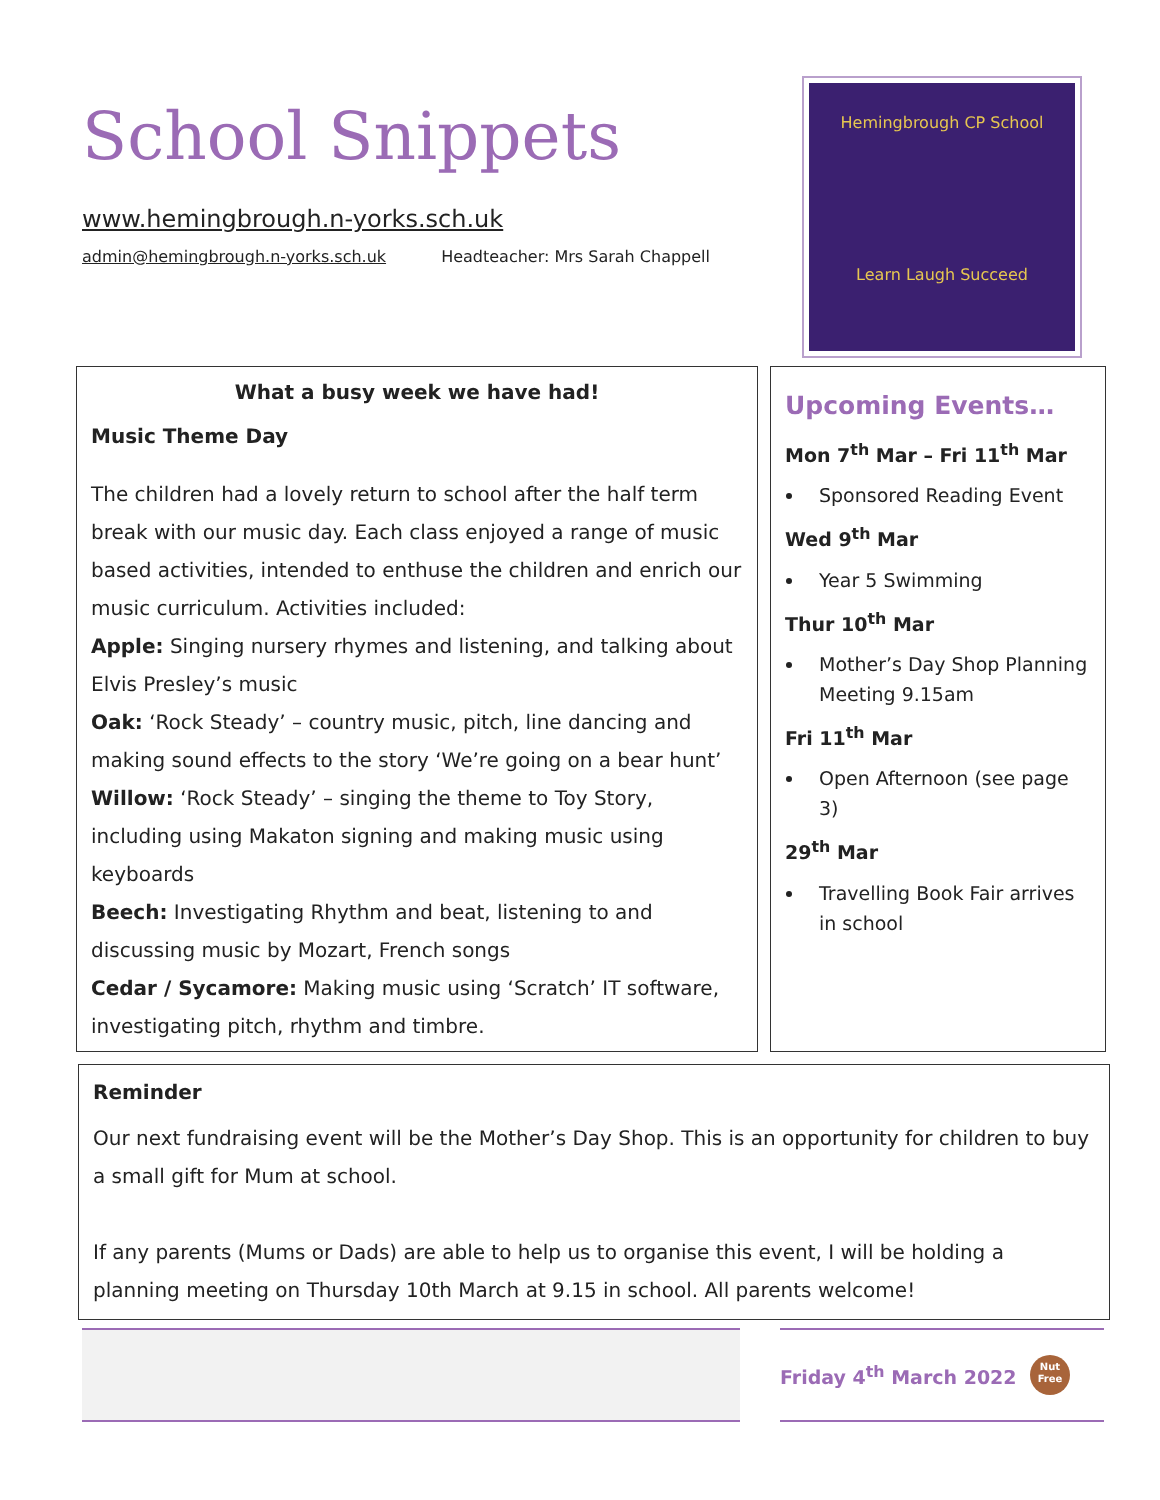School Snippets
www.hemingbrough.n-yorks.sch.uk
admin@hemingbrough.n-yorks.sch.uk Headteacher: Mrs Sarah Chappell
Hemingbrough CP School
Learn Laugh Succeed
What a busy week we have had!
Music Theme Day
The children had a lovely return to school after the half term break with our music day. Each class enjoyed a range of music based activities, intended to enthuse the children and enrich our music curriculum. Activities included:
Apple: Singing nursery rhymes and listening, and talking about Elvis Presley’s music
Oak: ‘Rock Steady’ – country music, pitch, line dancing and making sound effects to the story ‘We’re going on a bear hunt’
Willow: ‘Rock Steady’ – singing the theme to Toy Story, including using Makaton signing and making music using keyboards
Beech: Investigating Rhythm and beat, listening to and discussing music by Mozart, French songs
Cedar / Sycamore: Making music using ‘Scratch’ IT software, investigating pitch, rhythm and timbre.
Upcoming Events…
Mon 7<sup>th</sup> Mar – Fri 11<sup>th</sup> Mar
Sponsored Reading Event
Wed 9<sup>th</sup> Mar
Year 5 Swimming
Thur 10<sup>th</sup> Mar
Mother’s Day Shop Planning Meeting 9.15am
Fri 11<sup>th</sup> Mar
Open Afternoon (see page 3)
29<sup>th</sup> Mar
Travelling Book Fair arrives in school
Reminder
Our next fundraising event will be the Mother’s Day Shop. This is an opportunity for children to buy a small gift for Mum at school.
If any parents (Mums or Dads) are able to help us to organise this event, I will be holding a planning meeting on Thursday 10th March at 9.15 in school. All parents welcome!
Friday 4<sup>th</sup> March 2022
Nut
Free